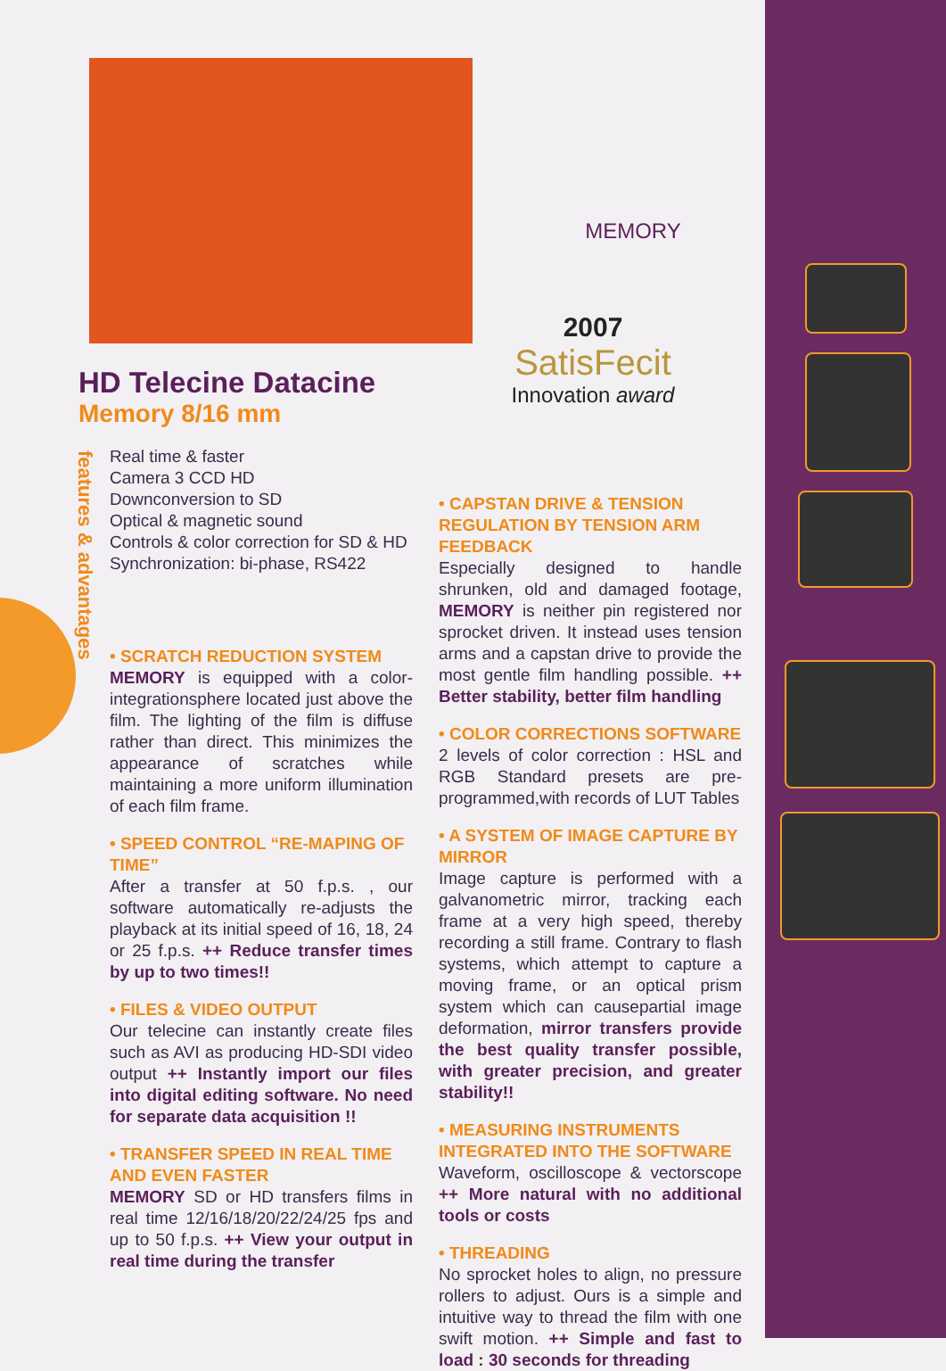MEMORY
2007
SatisFecit
Innovation award
HD Telecine Datacine
Memory 8/16 mm
features & advantages
Real time & faster
Camera 3 CCD HD
Downconversion to SD
Optical & magnetic sound
Controls & color correction for SD & HD
Synchronization: bi-phase, RS422
• SCRATCH REDUCTION SYSTEM
MEMORY is equipped with a color-integrationsphere located just above the film. The lighting of the film is diffuse rather than direct. This minimizes the appearance of scratches while maintaining a more uniform illumination of each film frame.
• SPEED CONTROL “RE-MAPING OF TIME”
After a transfer at 50 f.p.s. , our software automatically re-adjusts the playback at its initial speed of 16, 18, 24 or 25 f.p.s. ++ Reduce transfer times by up to two times!!
• FILES & VIDEO OUTPUT
Our telecine can instantly create files such as AVI as producing HD-SDI video output ++ Instantly import our files into digital editing software. No need for separate data acquisition !!
• TRANSFER SPEED IN REAL TIME AND EVEN FASTER
MEMORY SD or HD transfers films in real time 12/16/18/20/22/24/25 fps and up to 50 f.p.s. ++ View your output in real time during the transfer
• CAPSTAN DRIVE & TENSION REGULATION BY TENSION ARM FEEDBACK
Especially designed to handle shrunken, old and damaged footage, MEMORY is neither pin registered nor sprocket driven. It instead uses tension arms and a capstan drive to provide the most gentle film handling possible. ++ Better stability, better film handling
• COLOR CORRECTIONS SOFTWARE
2 levels of color correction : HSL and RGB Standard presets are pre-programmed,with records of LUT Tables
• A SYSTEM OF IMAGE CAPTURE BY MIRROR
Image capture is performed with a galvanometric mirror, tracking each frame at a very high speed, thereby recording a still frame. Contrary to flash systems, which attempt to capture a moving frame, or an optical prism system which can causepartial image deformation, mirror transfers provide the best quality transfer possible, with greater precision, and greater stability!!
• MEASURING INSTRUMENTS INTEGRATED INTO THE SOFTWARE
Waveform, oscilloscope & vectorscope ++ More natural with no additional tools or costs
• THREADING
No sprocket holes to align, no pressure rollers to adjust. Ours is a simple and intuitive way to thread the film with one swift motion. ++ Simple and fast to load : 30 seconds for threading